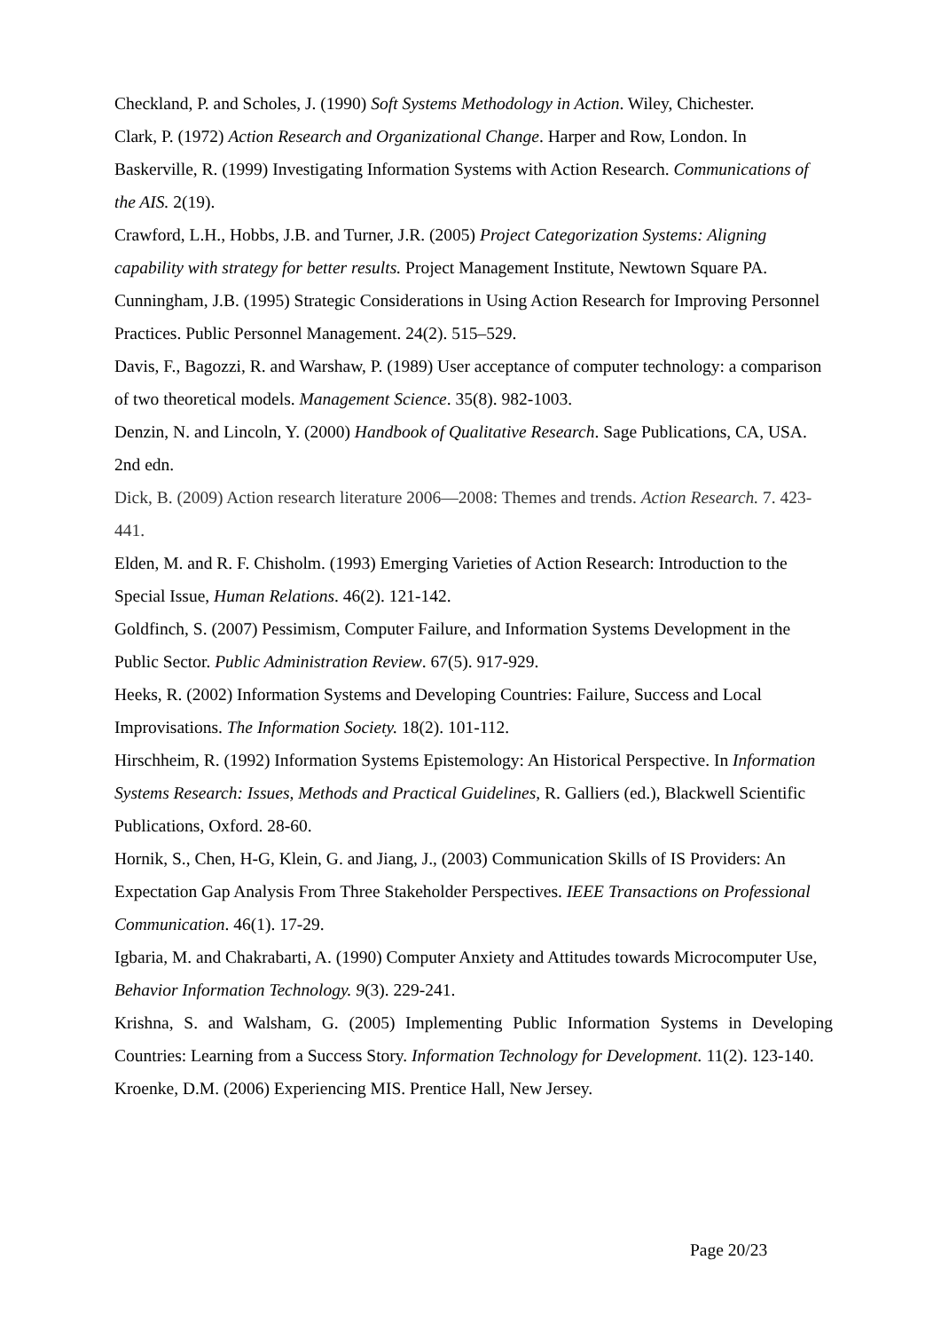Checkland, P. and Scholes, J. (1990) Soft Systems Methodology in Action. Wiley, Chichester.
Clark, P. (1972) Action Research and Organizational Change. Harper and Row, London. In Baskerville, R. (1999) Investigating Information Systems with Action Research. Communications of the AIS. 2(19).
Crawford, L.H., Hobbs, J.B. and Turner, J.R. (2005) Project Categorization Systems: Aligning capability with strategy for better results. Project Management Institute, Newtown Square PA.
Cunningham, J.B. (1995) Strategic Considerations in Using Action Research for Improving Personnel Practices. Public Personnel Management. 24(2). 515–529.
Davis, F., Bagozzi, R. and Warshaw, P. (1989) User acceptance of computer technology: a comparison of two theoretical models. Management Science. 35(8). 982-1003.
Denzin, N. and Lincoln, Y. (2000) Handbook of Qualitative Research. Sage Publications, CA, USA. 2nd edn.
Dick, B. (2009) Action research literature 2006—2008: Themes and trends. Action Research. 7. 423-441.
Elden, M. and R. F. Chisholm. (1993) Emerging Varieties of Action Research: Introduction to the Special Issue, Human Relations. 46(2). 121-142.
Goldfinch, S. (2007) Pessimism, Computer Failure, and Information Systems Development in the Public Sector. Public Administration Review. 67(5). 917-929.
Heeks, R. (2002) Information Systems and Developing Countries: Failure, Success and Local Improvisations. The Information Society. 18(2). 101-112.
Hirschheim, R. (1992) Information Systems Epistemology: An Historical Perspective. In Information Systems Research: Issues, Methods and Practical Guidelines, R. Galliers (ed.), Blackwell Scientific Publications, Oxford. 28-60.
Hornik, S., Chen, H-G, Klein, G. and Jiang, J., (2003) Communication Skills of IS Providers: An Expectation Gap Analysis From Three Stakeholder Perspectives. IEEE Transactions on Professional Communication. 46(1). 17-29.
Igbaria, M. and Chakrabarti, A. (1990) Computer Anxiety and Attitudes towards Microcomputer Use, Behavior Information Technology. 9(3). 229-241.
Krishna, S. and Walsham, G. (2005) Implementing Public Information Systems in Developing Countries: Learning from a Success Story. Information Technology for Development. 11(2). 123-140.
Kroenke, D.M. (2006) Experiencing MIS. Prentice Hall, New Jersey.
Page 20/23